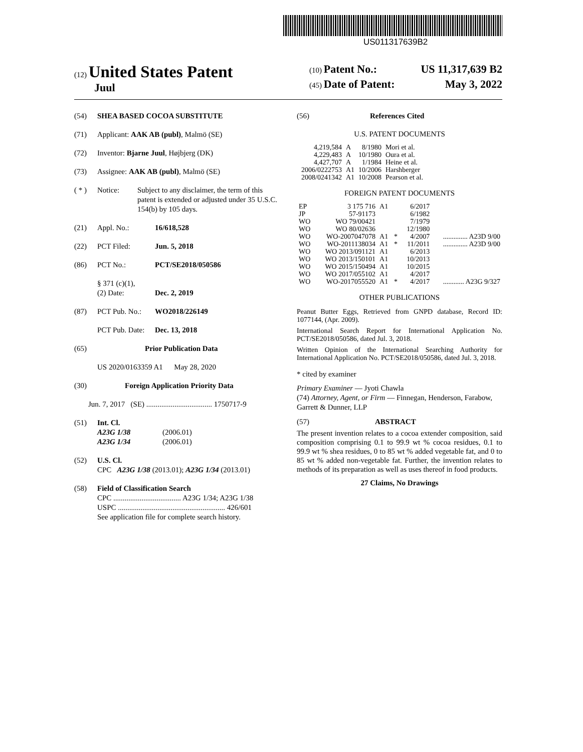US011317639B2
(12) United States Patent
Juul
(10) Patent No.: US 11,317,639 B2
(45) Date of Patent: May 3, 2022
(54) SHEA BASED COCOA SUBSTITUTE
(71) Applicant: AAK AB (publ), Malmö (SE)
(72) Inventor: Bjarne Juul, Højbjerg (DK)
(73) Assignee: AAK AB (publ), Malmö (SE)
( * ) Notice: Subject to any disclaimer, the term of this patent is extended or adjusted under 35 U.S.C. 154(b) by 105 days.
(21) Appl. No.: 16/618,528
(22) PCT Filed: Jun. 5, 2018
(86) PCT No.: PCT/SE2018/050586
§ 371 (c)(1),
(2) Date:
Dec. 2, 2019
(87) PCT Pub. No.: WO2018/226149
PCT Pub. Date: Dec. 13, 2018
(65) Prior Publication Data
US 2020/0163359 A1 May 28, 2020
(30) Foreign Application Priority Data
Jun. 7, 2017 (SE) ................................... 1750717-9
(51) Int. Cl.
A23G 1/38 (2006.01)
A23G 1/34 (2006.01)
(52) U.S. Cl.
CPC A23G 1/38 (2013.01); A23G 1/34 (2013.01)
(58) Field of Classification Search
CPC .................................... A23G 1/34; A23G 1/38
USPC ......................................................... 426/601
See application file for complete search history.
(56) References Cited
U.S. PATENT DOCUMENTS
| 4,219,584 | A | 8/1980 | Mori et al. |
| 4,229,483 | A | 10/1980 | Oura et al. |
| 4,427,707 | A | 1/1984 | Heine et al. |
| 2006/0222753 | A1 | 10/2006 | Harshberger |
| 2008/0241342 | A1 | 10/2008 | Pearson et al. |
FOREIGN PATENT DOCUMENTS
| EP | 3 175 716 | A1 | | 6/2017 | |
| JP | 57-91173 | | | 6/1982 | |
| WO | WO 79/00421 | | | 7/1979 | |
| WO | WO 80/02636 | | | 12/1980 | |
| WO | WO-2007047078 | A1 | * | 4/2007 | .............. A23D 9/00 |
| WO | WO-2011138034 | A1 | * | 11/2011 | .............. A23D 9/00 |
| WO | WO 2013/091121 | A1 | | 6/2013 | |
| WO | WO 2013/150101 | A1 | | 10/2013 | |
| WO | WO 2015/150494 | A1 | | 10/2015 | |
| WO | WO 2017/055102 | A1 | | 4/2017 | |
| WO | WO-2017055520 | A1 | * | 4/2017 | ............ A23G 9/327 |
OTHER PUBLICATIONS
Peanut Butter Eggs, Retrieved from GNPD database, Record ID: 1077144, (Apr. 2009).
International Search Report for International Application No. PCT/SE2018/050586, dated Jul. 3, 2018.
Written Opinion of the International Searching Authority for International Application No. PCT/SE2018/050586, dated Jul. 3, 2018.
* cited by examiner
Primary Examiner — Jyoti Chawla
(74) Attorney, Agent, or Firm — Finnegan, Henderson, Farabow, Garrett & Dunner, LLP
(57) ABSTRACT
The present invention relates to a cocoa extender composition, said composition comprising 0.1 to 99.9 wt % cocoa residues, 0.1 to 99.9 wt % shea residues, 0 to 85 wt % added vegetable fat, and 0 to 85 wt % added non-vegetable fat. Further, the invention relates to methods of its preparation as well as uses thereof in food products.
27 Claims, No Drawings